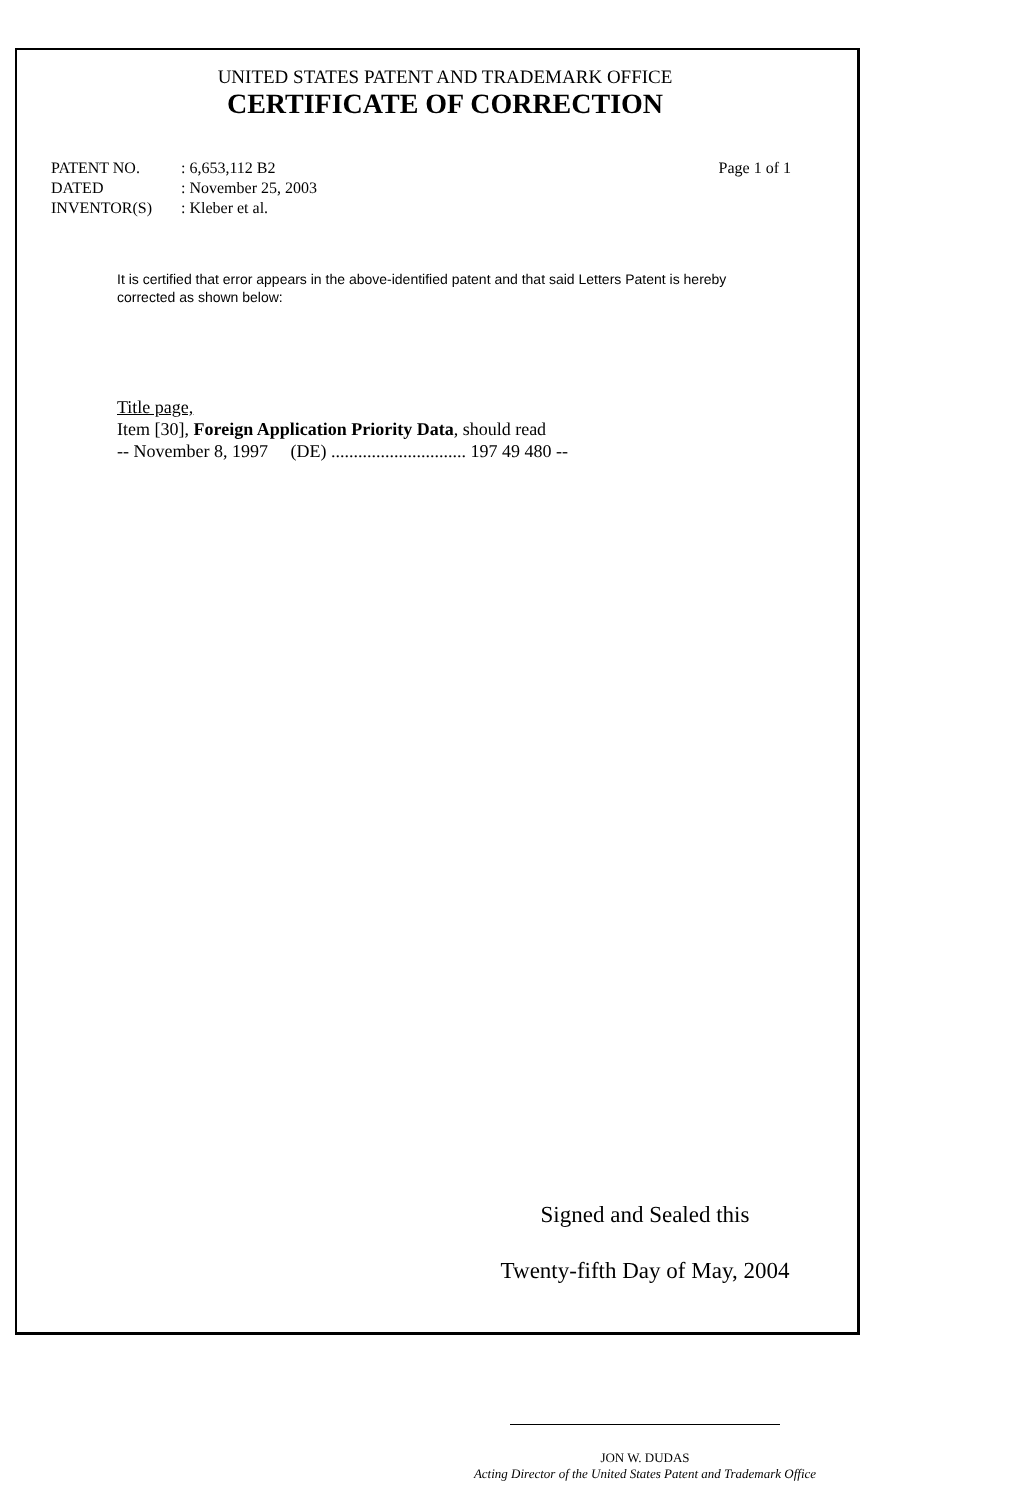UNITED STATES PATENT AND TRADEMARK OFFICE
CERTIFICATE OF CORRECTION
PATENT NO.: 6,653,112 B2 Page 1 of 1
DATED: November 25, 2003
INVENTOR(S): Kleber et al.
It is certified that error appears in the above-identified patent and that said Letters Patent is hereby corrected as shown below:
Title page,
Item [30], Foreign Application Priority Data, should read
-- November 8, 1997 (DE) .............................. 197 49 480 --
Signed and Sealed this
Twenty-fifth Day of May, 2004
JON W. DUDAS
Acting Director of the United States Patent and Trademark Office